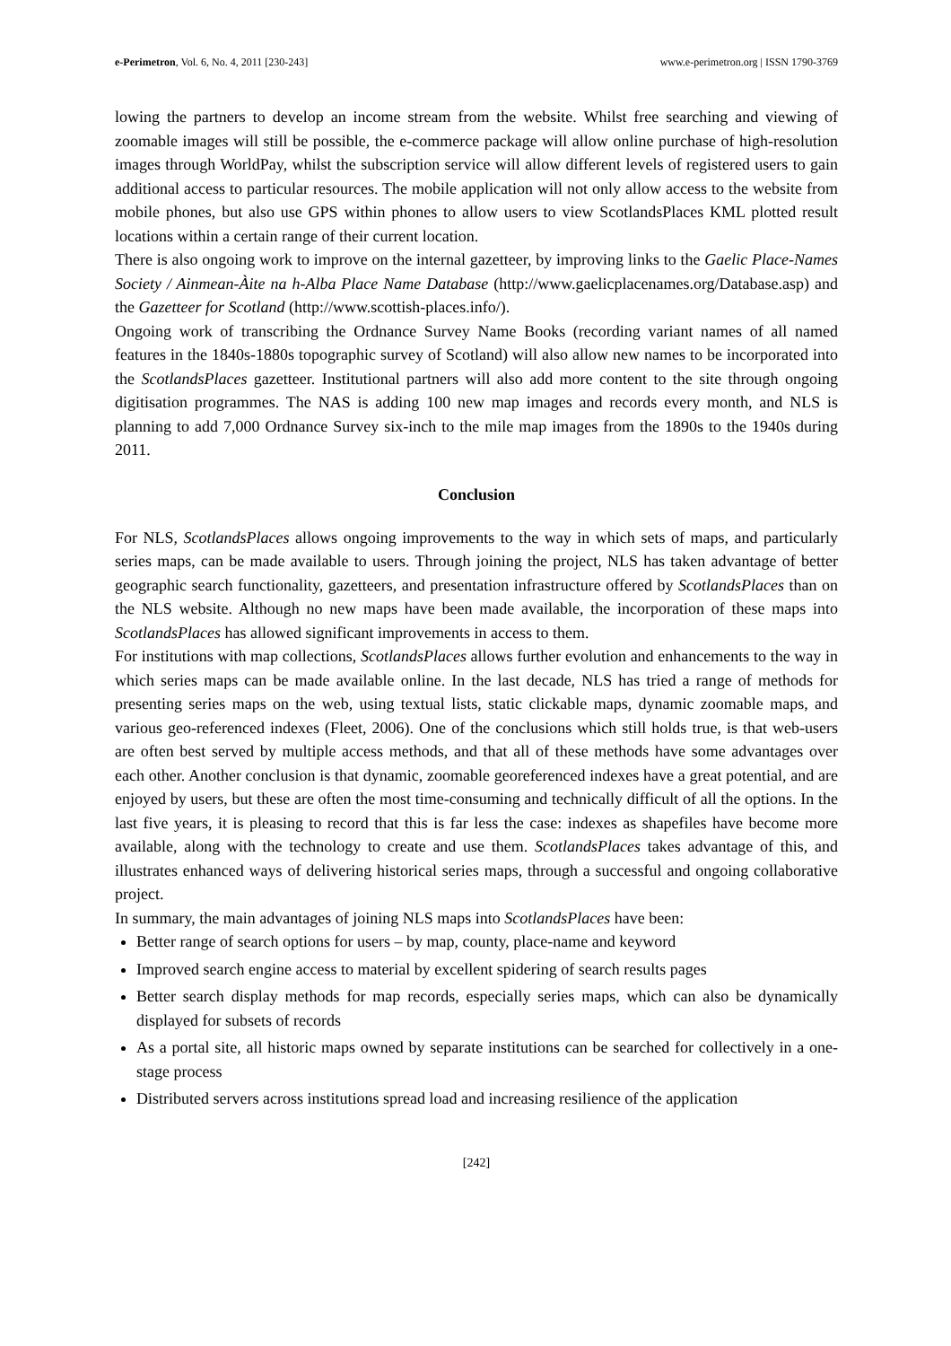e-Perimetron, Vol. 6, No. 4, 2011 [230-243] www.e-perimetron.org | ISSN 1790-3769
lowing the partners to develop an income stream from the website. Whilst free searching and viewing of zoomable images will still be possible, the e-commerce package will allow online purchase of high-resolution images through WorldPay, whilst the subscription service will allow different levels of registered users to gain additional access to particular resources. The mobile application will not only allow access to the website from mobile phones, but also use GPS within phones to allow users to view ScotlandsPlaces KML plotted result locations within a certain range of their current location.
There is also ongoing work to improve on the internal gazetteer, by improving links to the Gaelic Place-Names Society / Ainmean-Àite na h-Alba Place Name Database (http://www.gaelicplacenames.org/Database.asp) and the Gazetteer for Scotland (http://www.scottish-places.info/).
Ongoing work of transcribing the Ordnance Survey Name Books (recording variant names of all named features in the 1840s-1880s topographic survey of Scotland) will also allow new names to be incorporated into the ScotlandsPlaces gazetteer. Institutional partners will also add more content to the site through ongoing digitisation programmes. The NAS is adding 100 new map images and records every month, and NLS is planning to add 7,000 Ordnance Survey six-inch to the mile map images from the 1890s to the 1940s during 2011.
Conclusion
For NLS, ScotlandsPlaces allows ongoing improvements to the way in which sets of maps, and particularly series maps, can be made available to users. Through joining the project, NLS has taken advantage of better geographic search functionality, gazetteers, and presentation infrastructure offered by ScotlandsPlaces than on the NLS website. Although no new maps have been made available, the incorporation of these maps into ScotlandsPlaces has allowed significant improvements in access to them.
For institutions with map collections, ScotlandsPlaces allows further evolution and enhancements to the way in which series maps can be made available online. In the last decade, NLS has tried a range of methods for presenting series maps on the web, using textual lists, static clickable maps, dynamic zoomable maps, and various geo-referenced indexes (Fleet, 2006). One of the conclusions which still holds true, is that web-users are often best served by multiple access methods, and that all of these methods have some advantages over each other. Another conclusion is that dynamic, zoomable georeferenced indexes have a great potential, and are enjoyed by users, but these are often the most time-consuming and technically difficult of all the options. In the last five years, it is pleasing to record that this is far less the case: indexes as shapefiles have become more available, along with the technology to create and use them. ScotlandsPlaces takes advantage of this, and illustrates enhanced ways of delivering historical series maps, through a successful and ongoing collaborative project.
In summary, the main advantages of joining NLS maps into ScotlandsPlaces have been:
Better range of search options for users – by map, county, place-name and keyword
Improved search engine access to material by excellent spidering of search results pages
Better search display methods for map records, especially series maps, which can also be dynamically displayed for subsets of records
As a portal site, all historic maps owned by separate institutions can be searched for collectively in a one-stage process
Distributed servers across institutions spread load and increasing resilience of the application
[242]